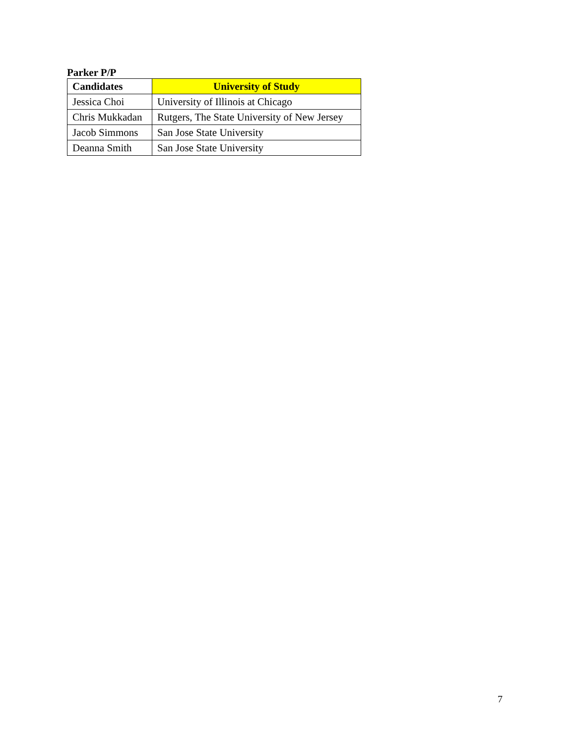Parker P/P
| Candidates | University of Study |
| --- | --- |
| Jessica Choi | University of Illinois at Chicago |
| Chris Mukkadan | Rutgers, The State University of New Jersey |
| Jacob Simmons | San Jose State University |
| Deanna Smith | San Jose State University |
7